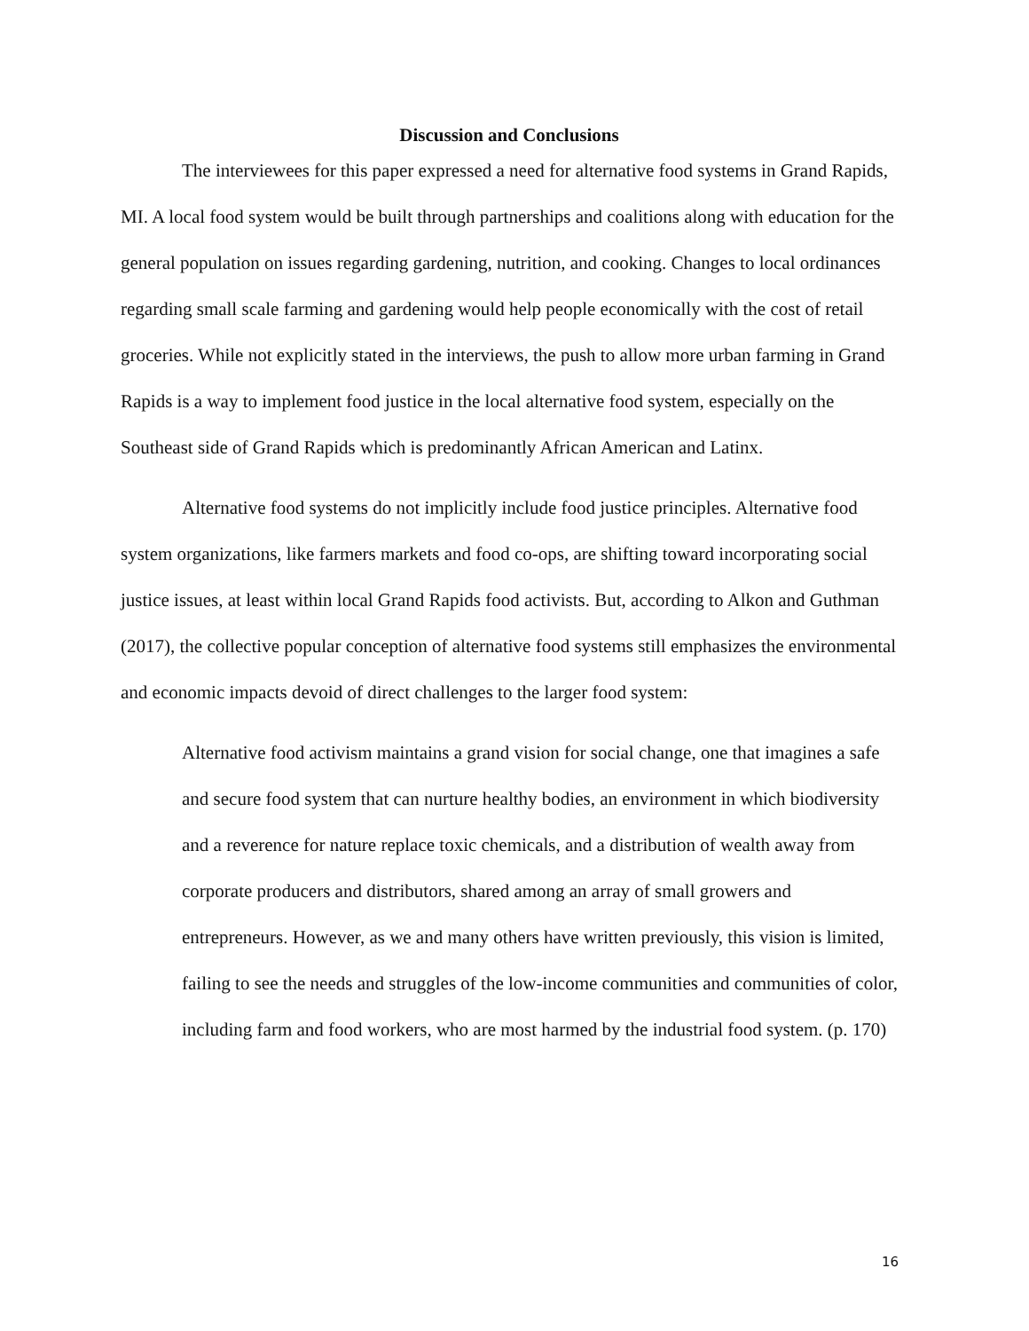Discussion and Conclusions
The interviewees for this paper expressed a need for alternative food systems in Grand Rapids, MI. A local food system would be built through partnerships and coalitions along with education for the general population on issues regarding gardening, nutrition, and cooking. Changes to local ordinances regarding small scale farming and gardening would help people economically with the cost of retail groceries. While not explicitly stated in the interviews, the push to allow more urban farming in Grand Rapids is a way to implement food justice in the local alternative food system, especially on the Southeast side of Grand Rapids which is predominantly African American and Latinx.
Alternative food systems do not implicitly include food justice principles. Alternative food system organizations, like farmers markets and food co-ops, are shifting toward incorporating social justice issues, at least within local Grand Rapids food activists. But, according to Alkon and Guthman (2017), the collective popular conception of alternative food systems still emphasizes the environmental and economic impacts devoid of direct challenges to the larger food system:
Alternative food activism maintains a grand vision for social change, one that imagines a safe and secure food system that can nurture healthy bodies, an environment in which biodiversity and a reverence for nature replace toxic chemicals, and a distribution of wealth away from corporate producers and distributors, shared among an array of small growers and entrepreneurs. However, as we and many others have written previously, this vision is limited, failing to see the needs and struggles of the low-income communities and communities of color, including farm and food workers, who are most harmed by the industrial food system. (p. 170)
16